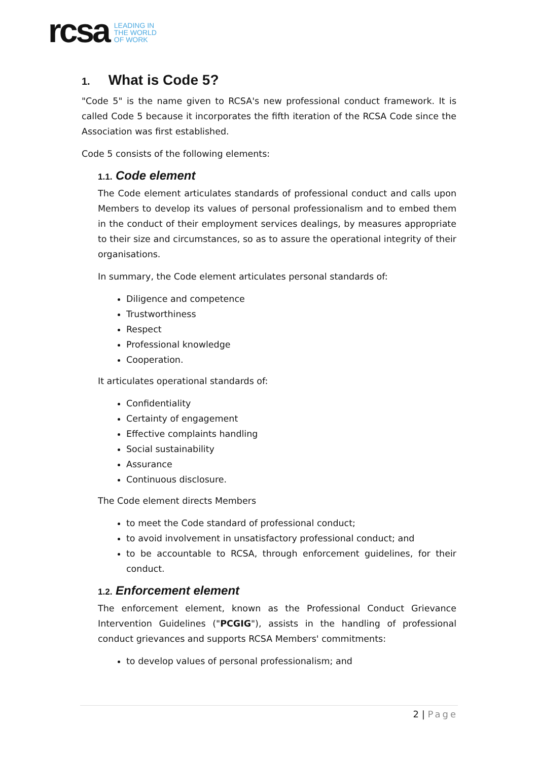rcsa
LEADING IN
THE WORLD
OF WORK
1. What is Code 5?
"Code 5" is the name given to RCSA's new professional conduct framework. It is called Code 5 because it incorporates the fifth iteration of the RCSA Code since the Association was first established.
Code 5 consists of the following elements:
1.1. Code element
The Code element articulates standards of professional conduct and calls upon Members to develop its values of personal professionalism and to embed them in the conduct of their employment services dealings, by measures appropriate to their size and circumstances, so as to assure the operational integrity of their organisations.
In summary, the Code element articulates personal standards of:
Diligence and competence
Trustworthiness
Respect
Professional knowledge
Cooperation.
It articulates operational standards of:
Confidentiality
Certainty of engagement
Effective complaints handling
Social sustainability
Assurance
Continuous disclosure.
The Code element directs Members
to meet the Code standard of professional conduct;
to avoid involvement in unsatisfactory professional conduct; and
to be accountable to RCSA, through enforcement guidelines, for their conduct.
1.2. Enforcement element
The enforcement element, known as the Professional Conduct Grievance Intervention Guidelines ("PCGIG"), assists in the handling of professional conduct grievances and supports RCSA Members' commitments:
to develop values of personal professionalism; and
2 | Page